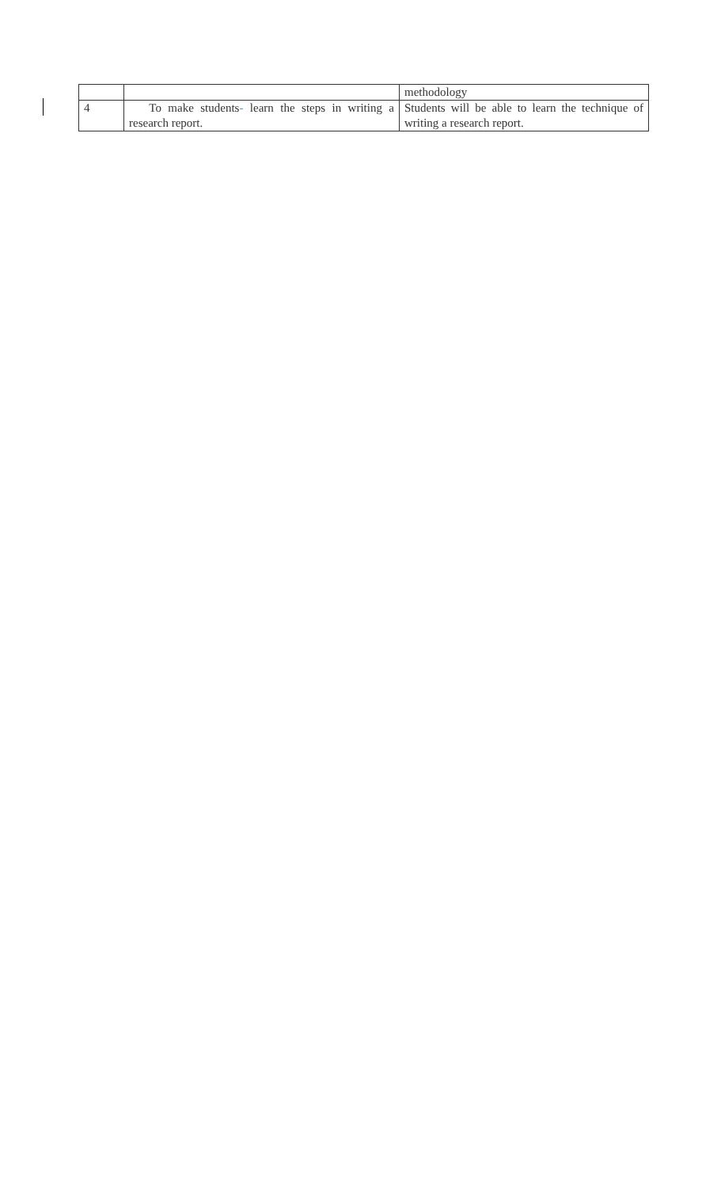| | | methodology |
| 4 | To make students - learn the steps in writing a research report. | Students will be able to learn the technique of writing a research report. |